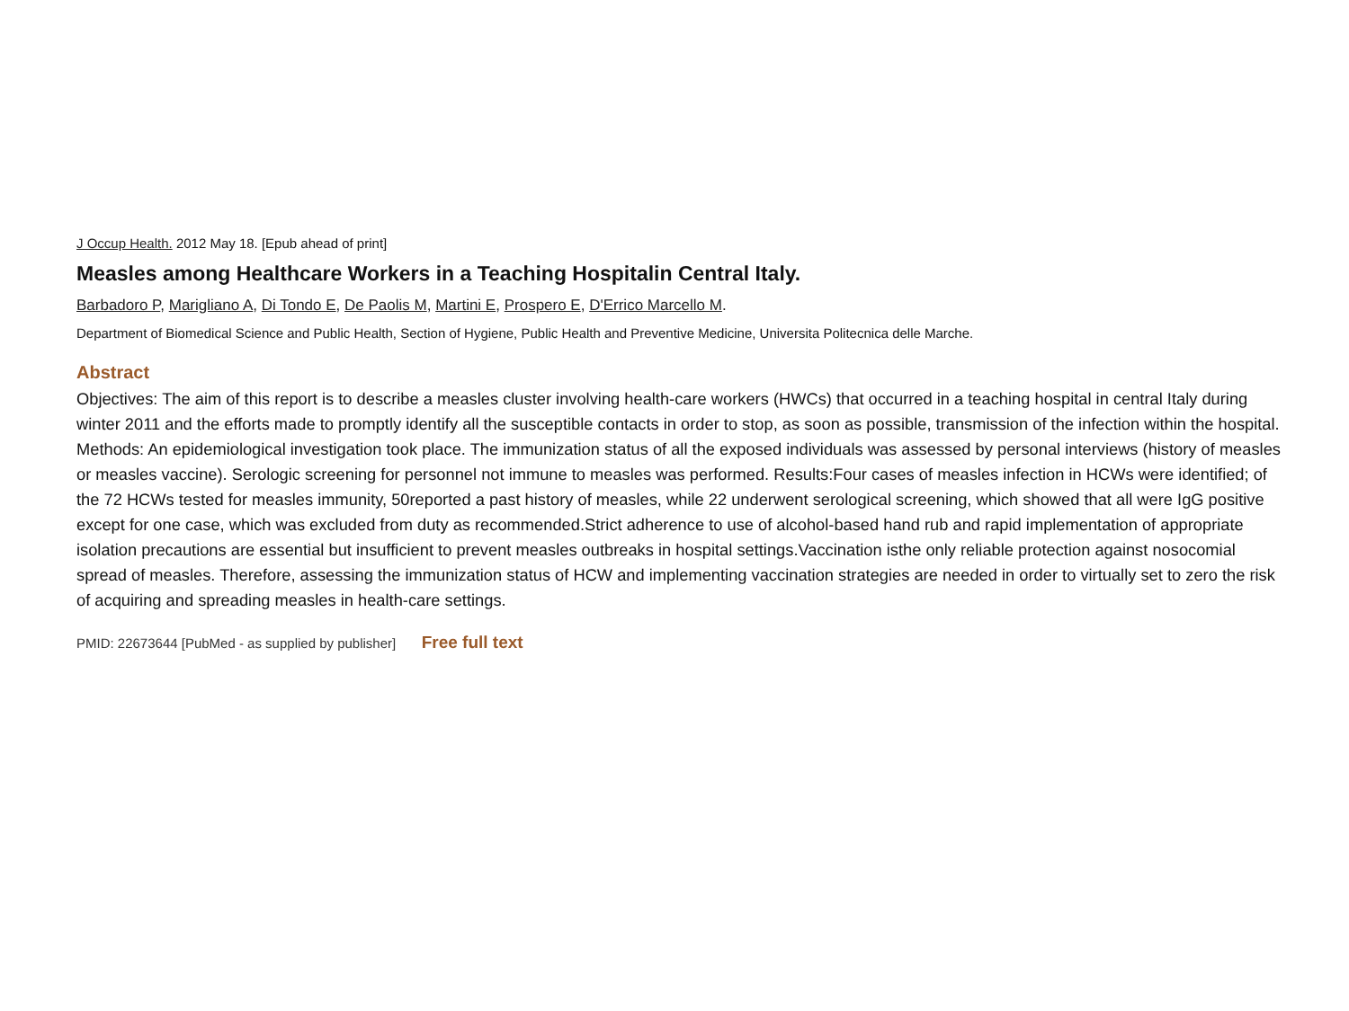J Occup Health. 2012 May 18. [Epub ahead of print]
Measles among Healthcare Workers in a Teaching Hospitalin Central Italy.
Barbadoro P, Marigliano A, Di Tondo E, De Paolis M, Martini E, Prospero E, D'Errico Marcello M.
Department of Biomedical Science and Public Health, Section of Hygiene, Public Health and Preventive Medicine, Universita Politecnica delle Marche.
Abstract
Objectives: The aim of this report is to describe a measles cluster involving health-care workers (HWCs) that occurred in a teaching hospital in central Italy during winter 2011 and the efforts made to promptly identify all the susceptible contacts in order to stop, as soon as possible, transmission of the infection within the hospital. Methods: An epidemiological investigation took place. The immunization status of all the exposed individuals was assessed by personal interviews (history of measles or measles vaccine). Serologic screening for personnel not immune to measles was performed. Results:Four cases of measles infection in HCWs were identified; of the 72 HCWs tested for measles immunity, 50reported a past history of measles, while 22 underwent serological screening, which showed that all were IgG positive except for one case, which was excluded from duty as recommended.Strict adherence to use of alcohol-based hand rub and rapid implementation of appropriate isolation precautions are essential but insufficient to prevent measles outbreaks in hospital settings.Vaccination isthe only reliable protection against nosocomial spread of measles. Therefore, assessing the immunization status of HCW and implementing vaccination strategies are needed in order to virtually set to zero the risk of acquiring and spreading measles in health-care settings.
PMID: 22673644 [PubMed - as supplied by publisher] Free full text